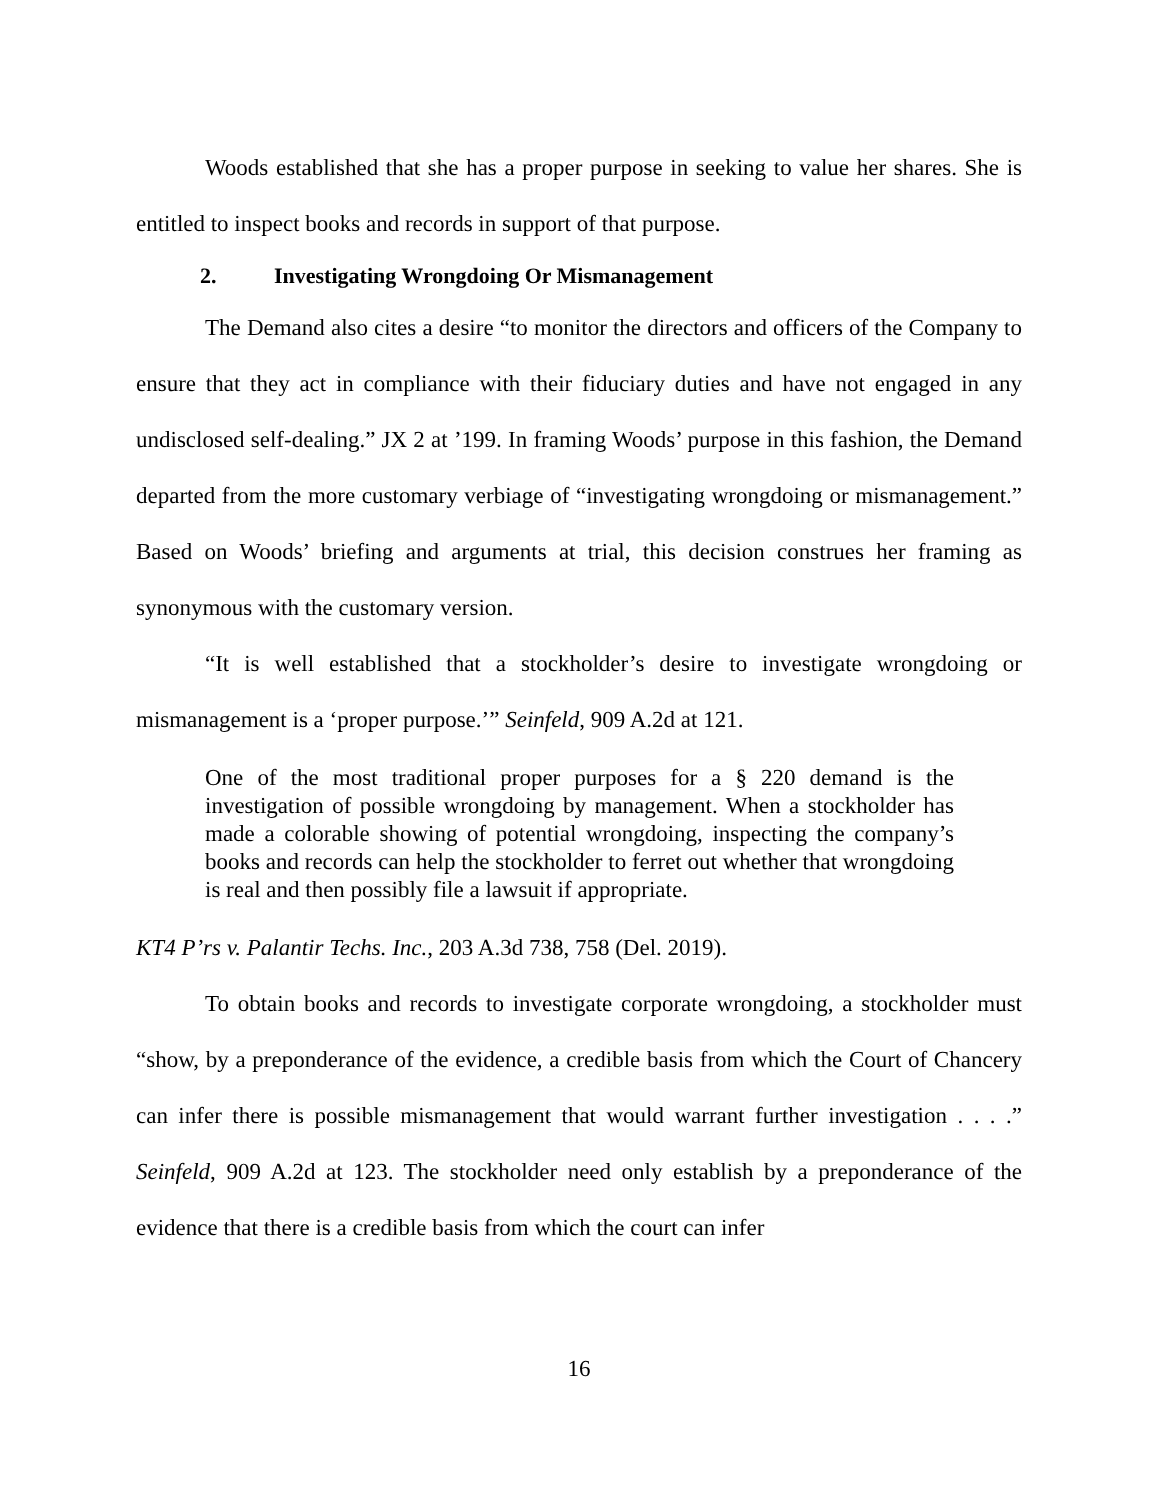Woods established that she has a proper purpose in seeking to value her shares. She is entitled to inspect books and records in support of that purpose.
2. Investigating Wrongdoing Or Mismanagement
The Demand also cites a desire “to monitor the directors and officers of the Company to ensure that they act in compliance with their fiduciary duties and have not engaged in any undisclosed self-dealing.” JX 2 at ’199. In framing Woods’ purpose in this fashion, the Demand departed from the more customary verbiage of “investigating wrongdoing or mismanagement.” Based on Woods’ briefing and arguments at trial, this decision construes her framing as synonymous with the customary version.
“It is well established that a stockholder’s desire to investigate wrongdoing or mismanagement is a ‘proper purpose.’” Seinfeld, 909 A.2d at 121.
One of the most traditional proper purposes for a § 220 demand is the investigation of possible wrongdoing by management. When a stockholder has made a colorable showing of potential wrongdoing, inspecting the company’s books and records can help the stockholder to ferret out whether that wrongdoing is real and then possibly file a lawsuit if appropriate.
KT4 P’rs v. Palantir Techs. Inc., 203 A.3d 738, 758 (Del. 2019).
To obtain books and records to investigate corporate wrongdoing, a stockholder must “show, by a preponderance of the evidence, a credible basis from which the Court of Chancery can infer there is possible mismanagement that would warrant further investigation . . . .” Seinfeld, 909 A.2d at 123. The stockholder need only establish by a preponderance of the evidence that there is a credible basis from which the court can infer
16